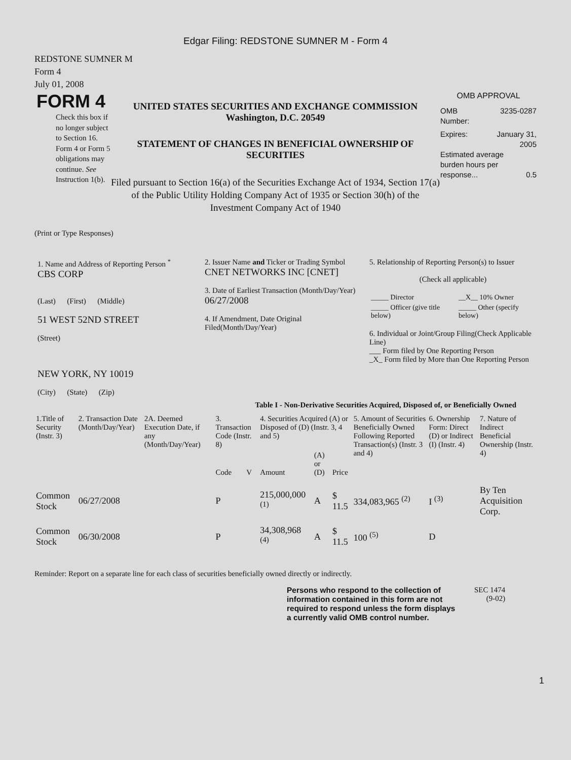Edgar Filing: REDSTONE SUMNER M - Form 4
REDSTONE SUMNER M
Form 4
July 01, 2008
FORM 4
Check this box if no longer subject to Section 16. Form 4 or Form 5 obligations may continue. See Instruction 1(b).
UNITED STATES SECURITIES AND EXCHANGE COMMISSION
Washington, D.C. 20549
STATEMENT OF CHANGES IN BENEFICIAL OWNERSHIP OF SECURITIES
Filed pursuant to Section 16(a) of the Securities Exchange Act of 1934, Section 17(a) of the Public Utility Holding Company Act of 1935 or Section 30(h) of the Investment Company Act of 1940
OMB APPROVAL
OMB
Number: 3235-0287
Expires: January 31,
2005
Estimated average burden hours per response... 0.5
(Print or Type Responses)
1. Name and Address of Reporting Person <sup>*</sup>
CBS CORP
(Last) (First) (Middle)
51 WEST 52ND STREET
(Street)
NEW YORK, NY 10019
(City) (State) (Zip)
2. Issuer Name and Ticker or Trading Symbol
CNET NETWORKS INC [CNET]
3. Date of Earliest Transaction (Month/Day/Year)
06/27/2008
4. If Amendment, Date Original Filed(Month/Day/Year)
5. Relationship of Reporting Person(s) to Issuer
(Check all applicable)
| _____ Director | __X__ 10% Owner |
| _____ Officer (give title below) | _____ Other (specify below) |
6. Individual or Joint/Group Filing(Check Applicable Line)
___ Form filed by One Reporting Person
_X_ Form filed by More than One Reporting Person
Table I - Non-Derivative Securities Acquired, Disposed of, or Beneficially Owned
| 1.Title of Security (Instr. 3) | 2. Transaction Date (Month/Day/Year) | 2A. Deemed Execution Date, if any (Month/Day/Year) | 3. Transaction Code (Instr. 8) | | 4. Securities Acquired (A) or Disposed of (D) (Instr. 3, 4 and 5) | | | 5. Amount of Securities Beneficially Owned Following Reported Transaction(s) (Instr. 3 and 4) | 6. Ownership Form: Direct (D) or Indirect (I) (Instr. 4) | 7. Nature of Indirect Beneficial Ownership (Instr. 4) |
| --- | --- | --- | --- | --- | --- | --- | --- | --- | --- | --- |
| | | | Code | V | Amount | (A) or (D) | Price | | | |
| Common Stock | 06/27/2008 | | P | | 215,000,000 <sup>(1)</sup> | A | $ 11.5 | 334,083,965 <sup>(2)</sup> | I <sup>(3)</sup> | By Ten Acquisition Corp. |
| Common Stock | 06/30/2008 | | P | | 34,308,968 <sup>(4)</sup> | A | $ 11.5 | 100 <sup>(5)</sup> | D | |
Reminder: Report on a separate line for each class of securities beneficially owned directly or indirectly.
Persons who respond to the collection of information contained in this form are not required to respond unless the form displays a currently valid OMB control number.
SEC 1474
(9-02)
1